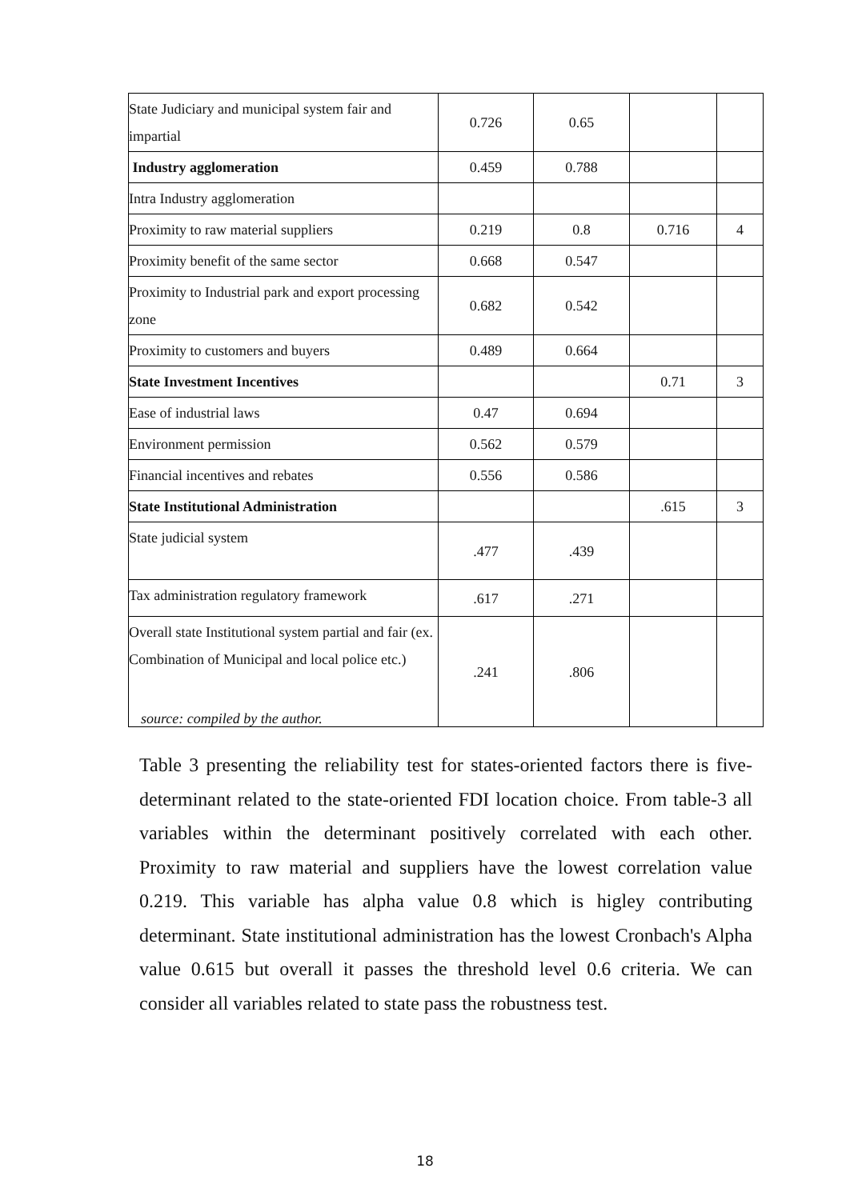| State Judiciary and municipal system fair and impartial | 0.726 | 0.65 | | |
| Industry agglomeration | 0.459 | 0.788 | | |
| Intra Industry agglomeration | | | | |
| Proximity to raw material suppliers | 0.219 | 0.8 | 0.716 | 4 |
| Proximity benefit of the same sector | 0.668 | 0.547 | | |
| Proximity to Industrial park and export processing zone | 0.682 | 0.542 | | |
| Proximity to customers and buyers | 0.489 | 0.664 | | |
| State Investment Incentives | | | 0.71 | 3 |
| Ease of industrial laws | 0.47 | 0.694 | | |
| Environment permission | 0.562 | 0.579 | | |
| Financial incentives and rebates | 0.556 | 0.586 | | |
| State Institutional Administration | | | .615 | 3 |
| State judicial system | .477 | .439 | | |
| Tax administration regulatory framework | .617 | .271 | | |
| Overall state Institutional system partial and fair (ex. Combination of Municipal and local police etc.) | .241 | .806 | | |
source: compiled by the author.
Table 3 presenting the reliability test for states-oriented factors there is five-determinant related to the state-oriented FDI location choice. From table-3 all variables within the determinant positively correlated with each other. Proximity to raw material and suppliers have the lowest correlation value 0.219. This variable has alpha value 0.8 which is higley contributing determinant. State institutional administration has the lowest Cronbach's Alpha value 0.615 but overall it passes the threshold level 0.6 criteria. We can consider all variables related to state pass the robustness test.
18